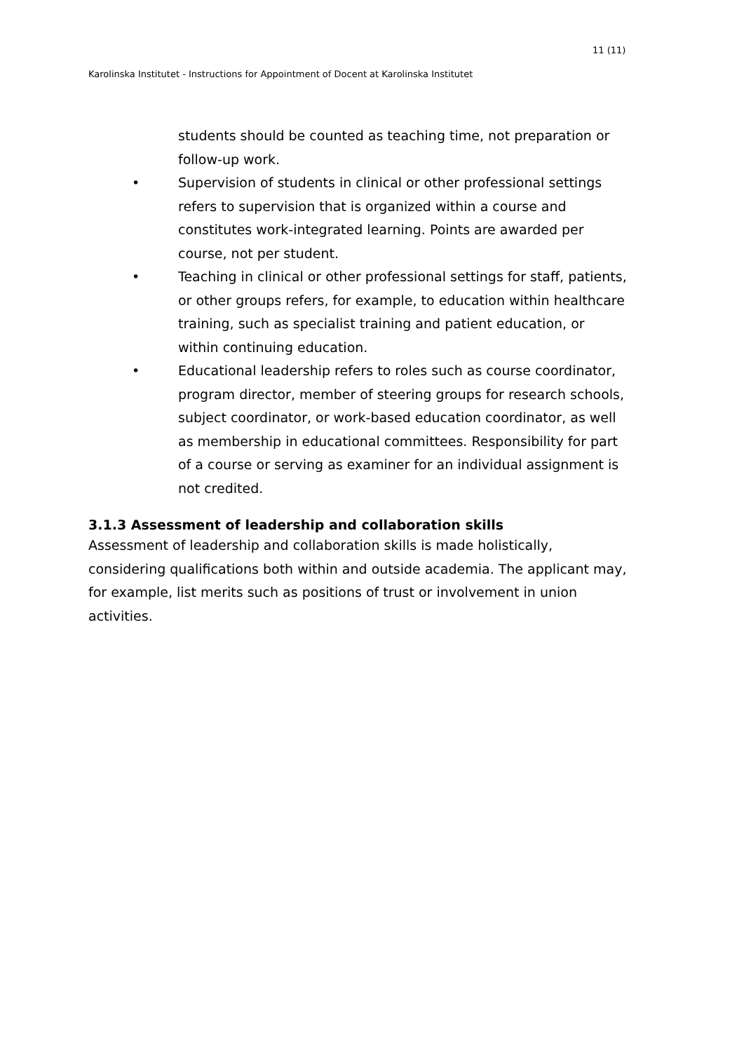11 (11)
Karolinska Institutet - Instructions for Appointment of Docent at Karolinska Institutet
students should be counted as teaching time, not preparation or follow-up work.
• Supervision of students in clinical or other professional settings refers to supervision that is organized within a course and constitutes work-integrated learning. Points are awarded per course, not per student.
• Teaching in clinical or other professional settings for staff, patients, or other groups refers, for example, to education within healthcare training, such as specialist training and patient education, or within continuing education.
• Educational leadership refers to roles such as course coordinator, program director, member of steering groups for research schools, subject coordinator, or work-based education coordinator, as well as membership in educational committees. Responsibility for part of a course or serving as examiner for an individual assignment is not credited.
3.1.3 Assessment of leadership and collaboration skills
Assessment of leadership and collaboration skills is made holistically, considering qualifications both within and outside academia. The applicant may, for example, list merits such as positions of trust or involvement in union activities.